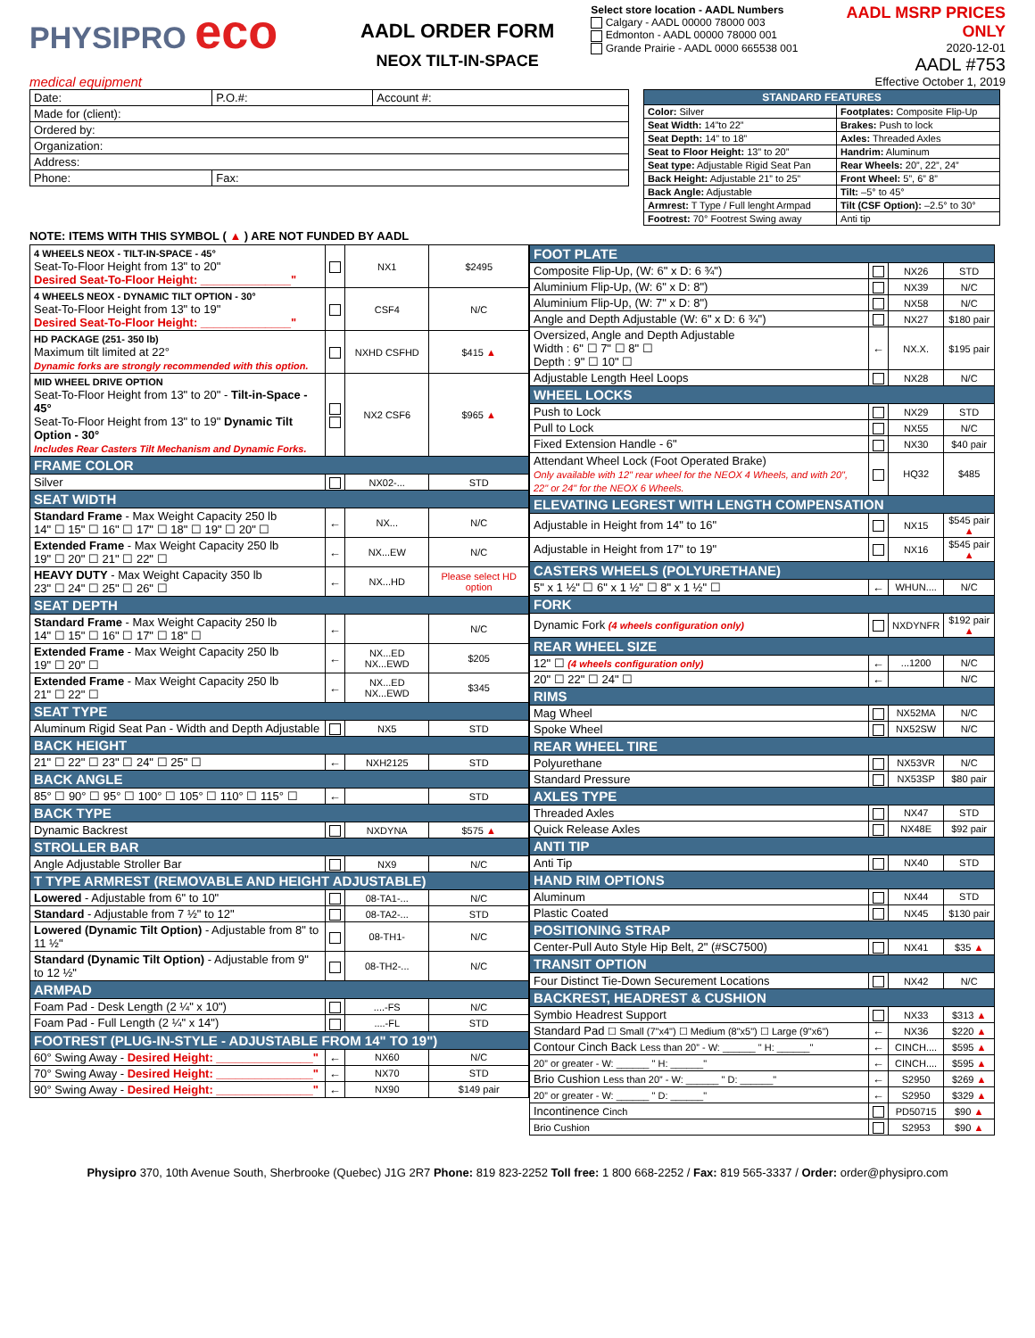PHYSIPRO eco
medical equipment
AADL ORDER FORM
NEOX TILT-IN-SPACE
Select store location - AADL Numbers
Calgary - AADL 00000 78000 003
Edmonton - AADL 00000 78000 001
Grande Prairie - AADL 0000 665538 001
AADL MSRP PRICES ONLY
2020-12-01
AADL #753
Effective October 1, 2019
| Date: | P.O.#: | Account #: |
| Made for (client): | | |
| Ordered by: | | |
| Organization: | | |
| Address: | | |
| Phone: | Fax: | |
| STANDARD FEATURES | |
| --- | --- |
| Color: Silver | Footplates: Composite Flip-Up |
| Seat Width: 14”to 22” | Brakes: Push to lock |
| Seat Depth: 14” to 18” | Axles: Threaded Axles |
| Seat to Floor Height: 13” to 20” | Handrim: Aluminum |
| Seat type: Adjustable Rigid Seat Pan | Rear Wheels: 20”, 22”, 24” |
| Back Height: Adjustable 21” to 25” | Front Wheel: 5”, 6” 8” |
| Back Angle: Adjustable | Tilt: –5° to 45° |
| Armrest: T Type / Full lenght Armpad | Tilt (CSF Option): –2.5° to 30° |
| Footrest: 70° Footrest Swing away | Anti tip |
NOTE: ITEMS WITH THIS SYMBOL ( ▲ ) ARE NOT FUNDED BY AADL
| 4 WHEELS NEOX - TILT-IN-SPACE - 45° Seat-To-Floor Height from 13" to 20" Desired Seat-To-Floor Height: ______________" | | NX1 | $2495 |
| 4 WHEELS NEOX - DYNAMIC TILT OPTION - 30° Seat-To-Floor Height from 13" to 19" Desired Seat-To-Floor Height: ______________" | | CSF4 | N/C |
| HD PACKAGE (251- 350 lb) Maximum tilt limited at 22° Dynamic forks are strongly recommended with this option. | | NXHD CSFHD | $415 ▲ |
| MID WHEEL DRIVE OPTION Seat-To-Floor Height from 13" to 20" - Tilt-in-Space - 45° Seat-To-Floor Height from 13" to 19" Dynamic Tilt Option - 30° Includes Rear Casters Tilt Mechanism and Dynamic Forks. | | NX2 CSF6 | $965 ▲ |
| FRAME COLOR | | | |
| Silver | | NX02-... | STD |
| SEAT WIDTH | | | |
| Standard Frame - Max Weight Capacity 250 lb 14" ☐ 15" ☐ 16" ☐ 17" ☐ 18" ☐ 19" ☐ 20" ☐ | ← | NX... | N/C |
| Extended Frame - Max Weight Capacity 250 lb 19" ☐ 20" ☐ 21" ☐ 22" ☐ | ← | NX...EW | N/C |
| HEAVY DUTY - Max Weight Capacity 350 lb 23" ☐ 24" ☐ 25" ☐ 26" ☐ | ← | NX...HD | Please select HD option |
| SEAT DEPTH | | | |
| Standard Frame - Max Weight Capacity 250 lb 14" ☐ 15" ☐ 16" ☐ 17" ☐ 18" ☐ | ← | | N/C |
| Extended Frame - Max Weight Capacity 250 lb 19" ☐ 20" ☐ | ← | NX...ED NX...EWD | $205 |
| Extended Frame - Max Weight Capacity 250 lb 21" ☐ 22" ☐ | ← | NX...ED NX...EWD | $345 |
| SEAT TYPE | | | |
| Aluminum Rigid Seat Pan - Width and Depth Adjustable | | NX5 | STD |
| BACK HEIGHT | | | |
| 21" ☐ 22" ☐ 23" ☐ 24" ☐ 25" ☐ | ← | NXH2125 | STD |
| BACK ANGLE | | | |
| 85° ☐ 90° ☐ 95° ☐ 100° ☐ 105° ☐ 110° ☐ 115° ☐ | ← | | STD |
| BACK TYPE | | | |
| Dynamic Backrest | | NXDYNA | $575 ▲ |
| STROLLER BAR | | | |
| Angle Adjustable Stroller Bar | | NX9 | N/C |
| T TYPE ARMREST (REMOVABLE AND HEIGHT ADJUSTABLE) | | | |
| Lowered - Adjustable from 6" to 10" | | 08-TA1-... | N/C |
| Standard - Adjustable from 7 ½" to 12" | | 08-TA2-... | STD |
| Lowered (Dynamic Tilt Option) - Adjustable from 8" to 11 ½" | | 08-TH1- | N/C |
| Standard (Dynamic Tilt Option) - Adjustable from 9" to 12 ½" | | 08-TH2-... | N/C |
| ARMPAD | | | |
| Foam Pad - Desk Length (2 ¼" x 10") | | ....-FS | N/C |
| Foam Pad - Full Length (2 ¼" x 14") | | ....-FL | STD |
| FOOTREST (PLUG-IN-STYLE - ADJUSTABLE FROM 14" TO 19") | | | |
| 60° Swing Away - Desired Height: _______________" | ← | NX60 | N/C |
| 70° Swing Away - Desired Height: _______________" | ← | NX70 | STD |
| 90° Swing Away - Desired Height: _______________" | ← | NX90 | $149 pair |
| FOOT PLATE | | | |
| --- | --- | --- | --- |
| Composite Flip-Up, (W: 6" x D: 6 ¾") | | NX26 | STD |
| Aluminium Flip-Up, (W: 6" x D: 8") | | NX39 | N/C |
| Aluminium Flip-Up, (W: 7" x D: 8") | | NX58 | N/C |
| Angle and Depth Adjustable (W: 6" x D: 6 ¾") | | NX27 | $180 pair |
| Oversized, Angle and Depth Adjustable Width : 6" ☐ 7" ☐ 8" ☐ Depth : 9" ☐ 10" ☐ | ← | NX.X. | $195 pair |
| Adjustable Length Heel Loops | | NX28 | N/C |
| WHEEL LOCKS | | | |
| Push to Lock | | NX29 | STD |
| Pull to Lock | | NX55 | N/C |
| Fixed Extension Handle - 6" | | NX30 | $40 pair |
| Attendant Wheel Lock (Foot Operated Brake) Only available with 12" rear wheel for the NEOX 4 Wheels, and with 20", 22" or 24" for the NEOX 6 Wheels. | | HQ32 | $485 |
| ELEVATING LEGREST WITH LENGTH COMPENSATION | | | |
| Adjustable in Height from 14" to 16" | | NX15 | $545 pair ▲ |
| Adjustable in Height from 17" to 19" | | NX16 | $545 pair ▲ |
| CASTERS WHEELS (POLYURETHANE) | | | |
| 5" x 1 ½" ☐ 6" x 1 ½" ☐ 8" x 1 ½" ☐ | ← | WHUN.... | N/C |
| FORK | | | |
| Dynamic Fork (4 wheels configuration only) | | NXDYNFR | $192 pair ▲ |
| REAR WHEEL SIZE | | | |
| 12" ☐ (4 wheels configuration only) | ← | ...1200 | N/C |
| 20" ☐ 22" ☐ 24" ☐ | ← | | N/C |
| RIMS | | | |
| Mag Wheel | | NX52MA | N/C |
| Spoke Wheel | | NX52SW | N/C |
| REAR WHEEL TIRE | | | |
| Polyurethane | | NX53VR | N/C |
| Standard Pressure | | NX53SP | $80 pair |
| AXLES TYPE | | | |
| Threaded Axles | | NX47 | STD |
| Quick Release Axles | | NX48E | $92 pair |
| ANTI TIP | | | |
| Anti Tip | | NX40 | STD |
| HAND RIM OPTIONS | | | |
| Aluminum | | NX44 | STD |
| Plastic Coated | | NX45 | $130 pair |
| POSITIONING STRAP | | | |
| Center-Pull Auto Style Hip Belt, 2" (#SC7500) | | NX41 | $35 ▲ |
| TRANSIT OPTION | | | |
| Four Distinct Tie-Down Securement Locations | | NX42 | N/C |
| BACKREST, HEADREST & CUSHION | | | |
| Symbio Headrest Support | | NX33 | $313 ▲ |
| Standard Pad ☐ Small (7"x4") ☐ Medium (8"x5") ☐ Large (9"x6") | ← | NX36 | $220 ▲ |
| Contour Cinch Back Less than 20” - W: ______ " H: ______" | ← | CINCH.... | $595 ▲ |
| 20” or greater - W: ______ " H: ______" | ← | CINCH.... | $595 ▲ |
| Brio Cushion Less than 20” - W: ______ " D: ______" | ← | S2950 | $269 ▲ |
| 20” or greater - W: ______ " D: ______" | ← | S2950 | $329 ▲ |
| Incontinence Cinch | | PD50715 | $90 ▲ |
| Brio Cushion | | S2953 | $90 ▲ |
Physipro 370, 10th Avenue South, Sherbrooke (Quebec) J1G 2R7 Phone: 819 823-2252 Toll free: 1 800 668-2252 / Fax: 819 565-3337 / Order: order@physipro.com